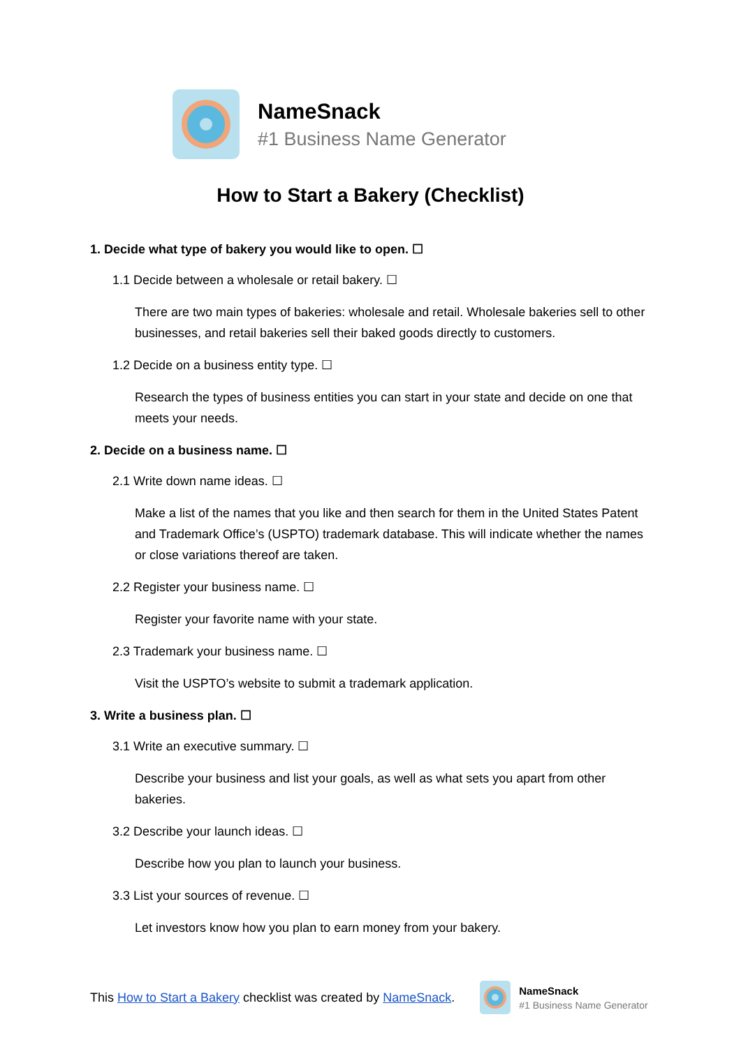NameSnack
#1 Business Name Generator
How to Start a Bakery (Checklist)
1. Decide what type of bakery you would like to open. ☐
1.1 Decide between a wholesale or retail bakery. ☐
There are two main types of bakeries: wholesale and retail. Wholesale bakeries sell to other businesses, and retail bakeries sell their baked goods directly to customers.
1.2 Decide on a business entity type. ☐
Research the types of business entities you can start in your state and decide on one that meets your needs.
2. Decide on a business name. ☐
2.1 Write down name ideas. ☐
Make a list of the names that you like and then search for them in the United States Patent and Trademark Office’s (USPTO) trademark database. This will indicate whether the names or close variations thereof are taken.
2.2 Register your business name. ☐
Register your favorite name with your state.
2.3 Trademark your business name. ☐
Visit the USPTO’s website to submit a trademark application.
3. Write a business plan. ☐
3.1 Write an executive summary. ☐
Describe your business and list your goals, as well as what sets you apart from other bakeries.
3.2 Describe your launch ideas. ☐
Describe how you plan to launch your business.
3.3 List your sources of revenue. ☐
Let investors know how you plan to earn money from your bakery.
This How to Start a Bakery checklist was created by NameSnack.
NameSnack
#1 Business Name Generator